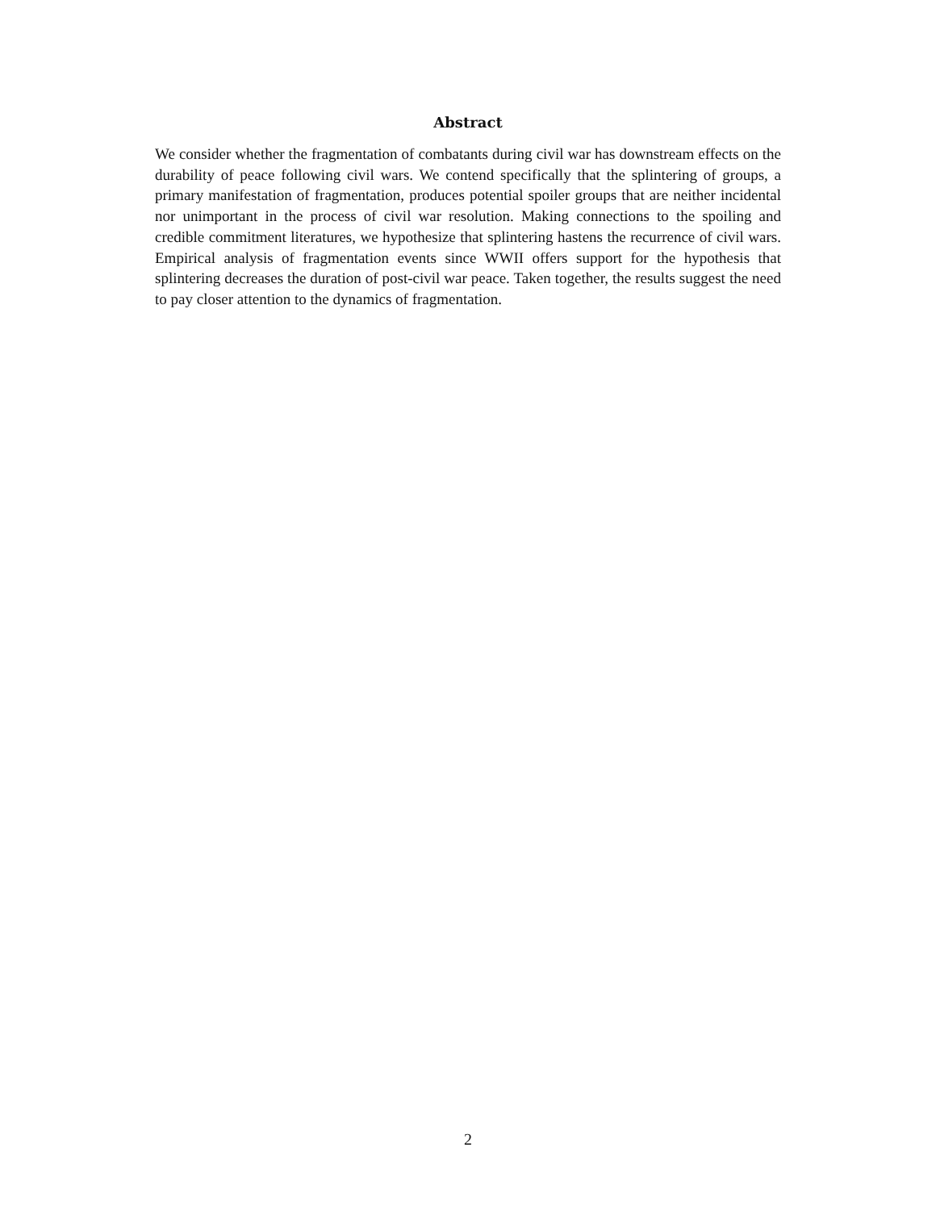Abstract
We consider whether the fragmentation of combatants during civil war has downstream effects on the durability of peace following civil wars. We contend specifically that the splintering of groups, a primary manifestation of fragmentation, produces potential spoiler groups that are neither incidental nor unimportant in the process of civil war resolution. Making connections to the spoiling and credible commitment literatures, we hypothesize that splintering hastens the recurrence of civil wars. Empirical analysis of fragmentation events since WWII offers support for the hypothesis that splintering decreases the duration of post-civil war peace. Taken together, the results suggest the need to pay closer attention to the dynamics of fragmentation.
2